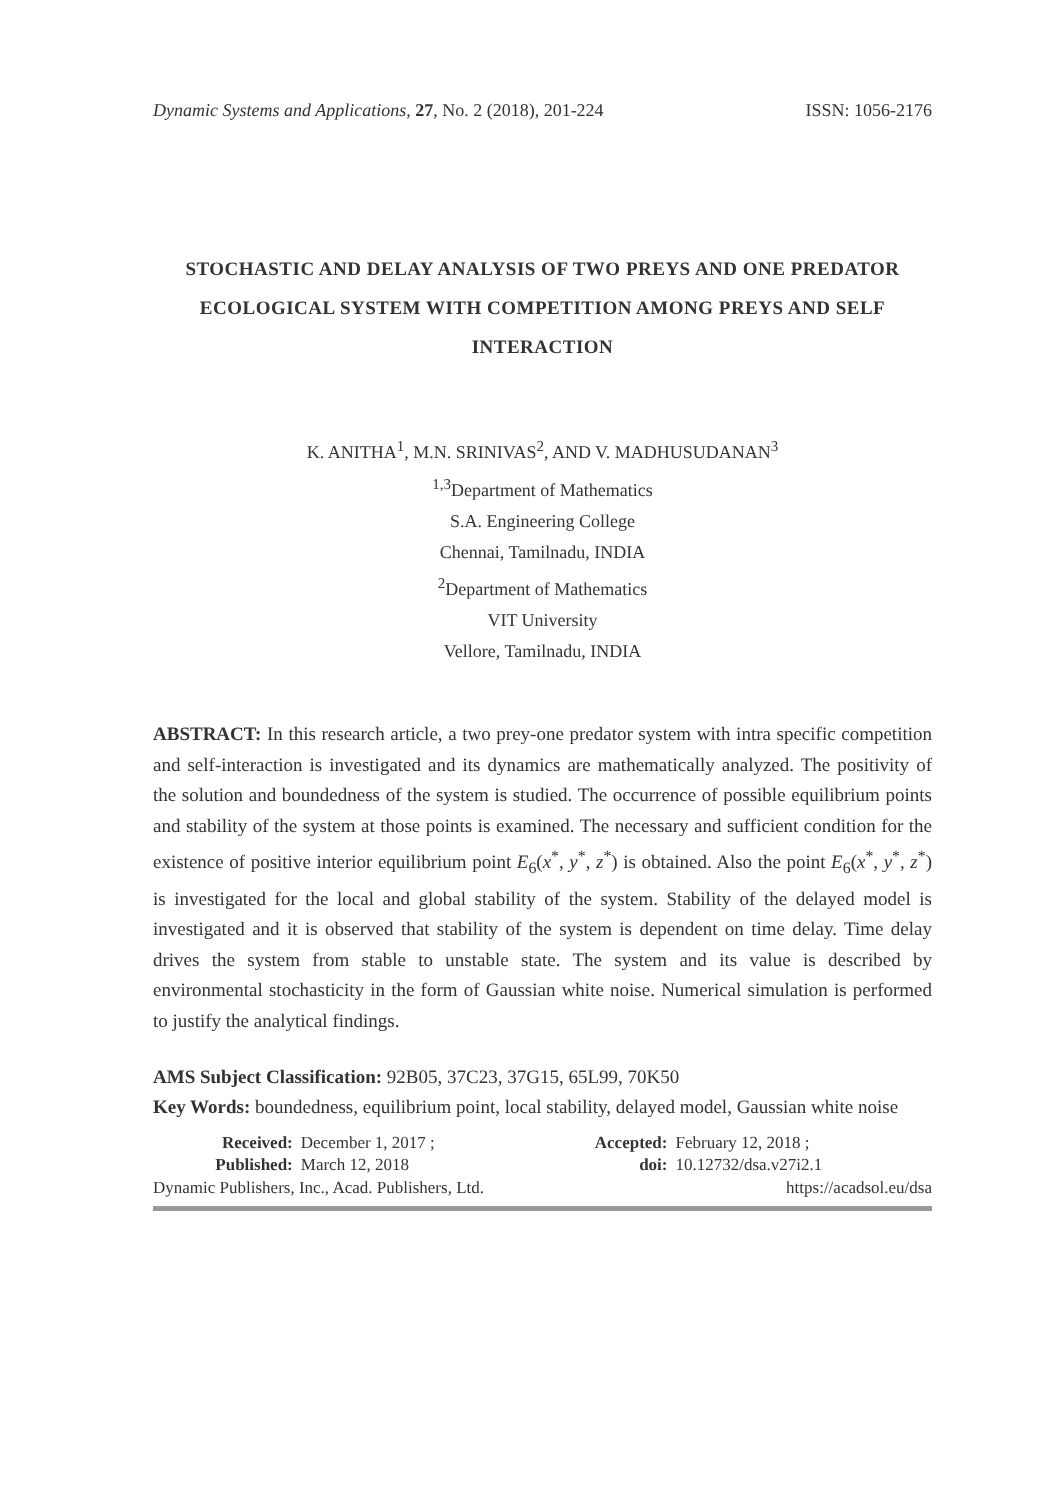Dynamic Systems and Applications, 27, No. 2 (2018), 201-224 ISSN: 1056-2176
STOCHASTIC AND DELAY ANALYSIS OF TWO PREYS AND ONE PREDATOR ECOLOGICAL SYSTEM WITH COMPETITION AMONG PREYS AND SELF INTERACTION
K. ANITHA<sup>1</sup>, M.N. SRINIVAS<sup>2</sup>, AND V. MADHUSUDANAN<sup>3</sup>
<sup>1,3</sup>Department of Mathematics
S.A. Engineering College
Chennai, Tamilnadu, INDIA
<sup>2</sup> Department of Mathematics
VIT University
Vellore, Tamilnadu, INDIA
ABSTRACT: In this research article, a two prey-one predator system with intra specific competition and self-interaction is investigated and its dynamics are mathematically analyzed. The positivity of the solution and boundedness of the system is studied. The occurrence of possible equilibrium points and stability of the system at those points is examined. The necessary and sufficient condition for the existence of positive interior equilibrium point E<sub>6</sub>(x<sup>*</sup>, y<sup>*</sup>, z<sup>*</sup>) is obtained. Also the point E<sub>6</sub>(x<sup>*</sup>, y<sup>*</sup>, z<sup>*</sup>) is investigated for the local and global stability of the system. Stability of the delayed model is investigated and it is observed that stability of the system is dependent on time delay. Time delay drives the system from stable to unstable state. The system and its value is described by environmental stochasticity in the form of Gaussian white noise. Numerical simulation is performed to justify the analytical findings.
AMS Subject Classification: 92B05, 37C23, 37G15, 65L99, 70K50
Key Words: boundedness, equilibrium point, local stability, delayed model, Gaussian white noise
| Received: | December 1, 2017 ; | Accepted: | February 12, 2018 ; |
| Published: | March 12, 2018 | doi: | 10.12732/dsa.v27i2.1 |
Dynamic Publishers, Inc., Acad. Publishers, Ltd. https://acadsol.eu/dsa